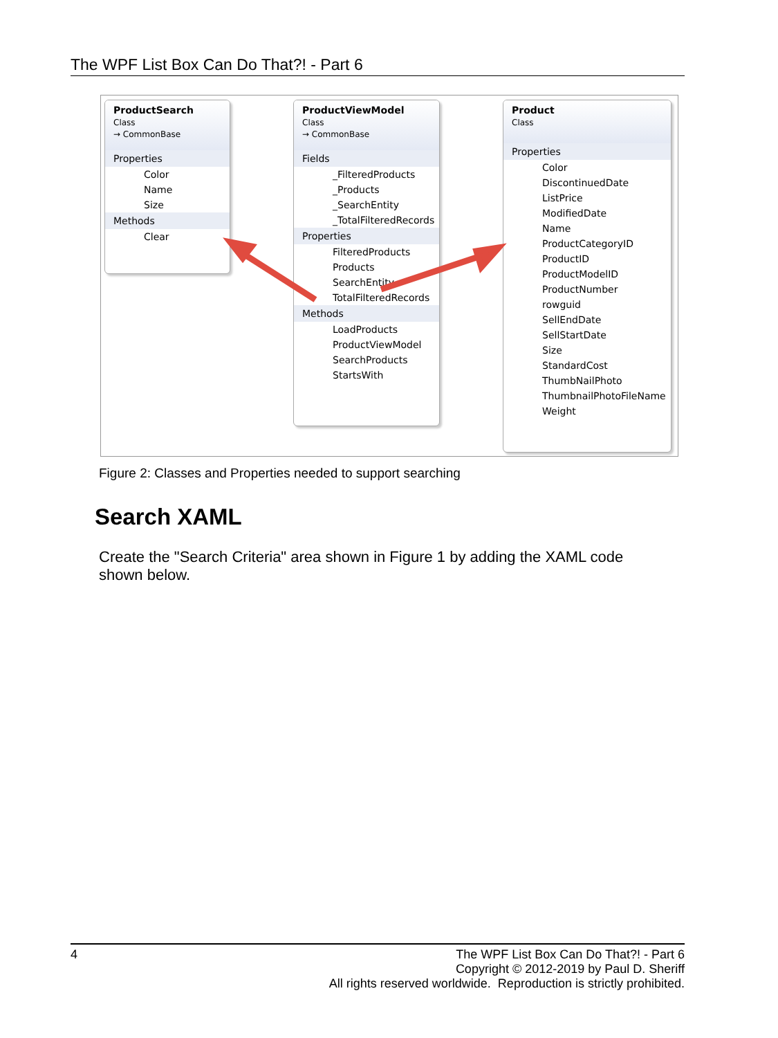The WPF List Box Can Do That?! - Part 6
ProductSearch
Class
→ CommonBase
Properties
Color
Name
Size
Methods
Clear
ProductViewModel
Class
→ CommonBase
Fields
_FilteredProducts
_Products
_SearchEntity
_TotalFilteredRecords
Properties
FilteredProducts
Products
SearchEntity
TotalFilteredRecords
Methods
LoadProducts
ProductViewModel
SearchProducts
StartsWith
Product
Class
Properties
Color
DiscontinuedDate
ListPrice
ModifiedDate
Name
ProductCategoryID
ProductID
ProductModelID
ProductNumber
rowguid
SellEndDate
SellStartDate
Size
StandardCost
ThumbNailPhoto
ThumbnailPhotoFileName
Weight
Figure 2: Classes and Properties needed to support searching
Search XAML
Create the "Search Criteria" area shown in Figure 1 by adding the XAML code shown below.
4
The WPF List Box Can Do That?! - Part 6
Copyright © 2012-2019 by Paul D. Sheriff
All rights reserved worldwide. Reproduction is strictly prohibited.